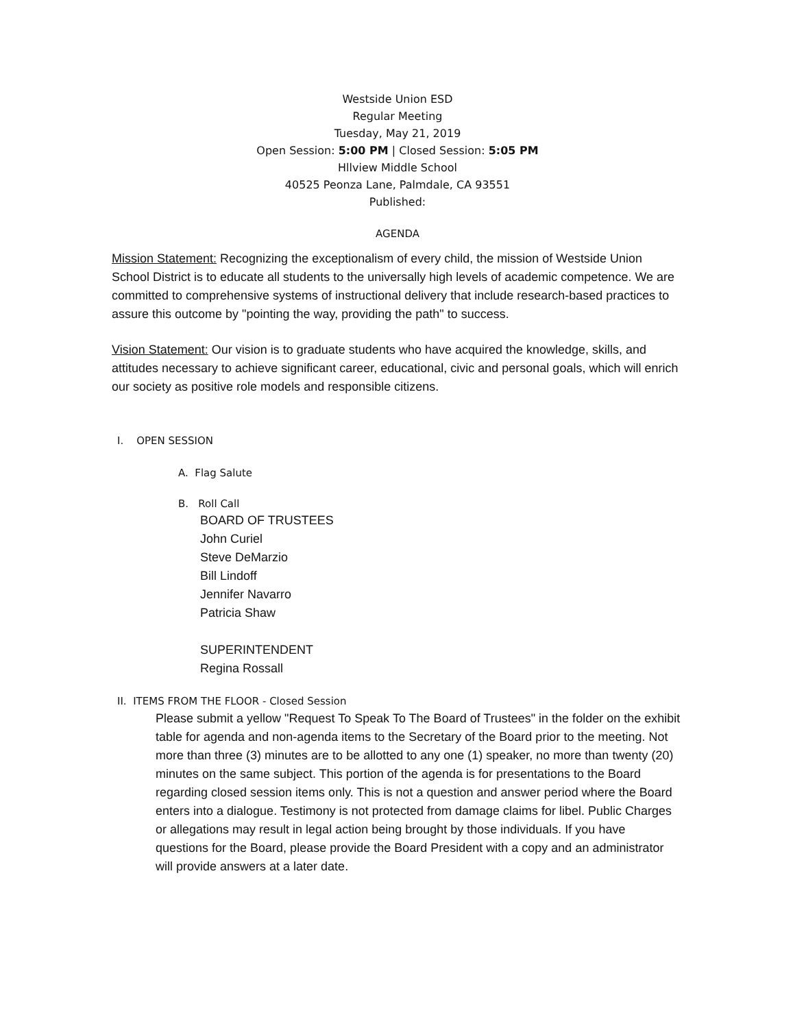Westside Union ESD
Regular Meeting
Tuesday, May 21, 2019
Open Session: 5:00 PM | Closed Session: 5:05 PM
Hllview Middle School
40525 Peonza Lane, Palmdale, CA 93551
Published:
AGENDA
Mission Statement: Recognizing the exceptionalism of every child, the mission of Westside Union School District is to educate all students to the universally high levels of academic competence. We are committed to comprehensive systems of instructional delivery that include research-based practices to assure this outcome by "pointing the way, providing the path" to success.
Vision Statement: Our vision is to graduate students who have acquired the knowledge, skills, and attitudes necessary to achieve significant career, educational, civic and personal goals, which will enrich our society as positive role models and responsible citizens.
I. OPEN SESSION
A. Flag Salute
B. Roll Call
BOARD OF TRUSTEES
John Curiel
Steve DeMarzio
Bill Lindoff
Jennifer Navarro
Patricia Shaw
SUPERINTENDENT
Regina Rossall
II. ITEMS FROM THE FLOOR - Closed Session
Please submit a yellow "Request To Speak To The Board of Trustees" in the folder on the exhibit table for agenda and non-agenda items to the Secretary of the Board prior to the meeting. Not more than three (3) minutes are to be allotted to any one (1) speaker, no more than twenty (20) minutes on the same subject. This portion of the agenda is for presentations to the Board regarding closed session items only. This is not a question and answer period where the Board enters into a dialogue. Testimony is not protected from damage claims for libel. Public Charges or allegations may result in legal action being brought by those individuals. If you have questions for the Board, please provide the Board President with a copy and an administrator will provide answers at a later date.